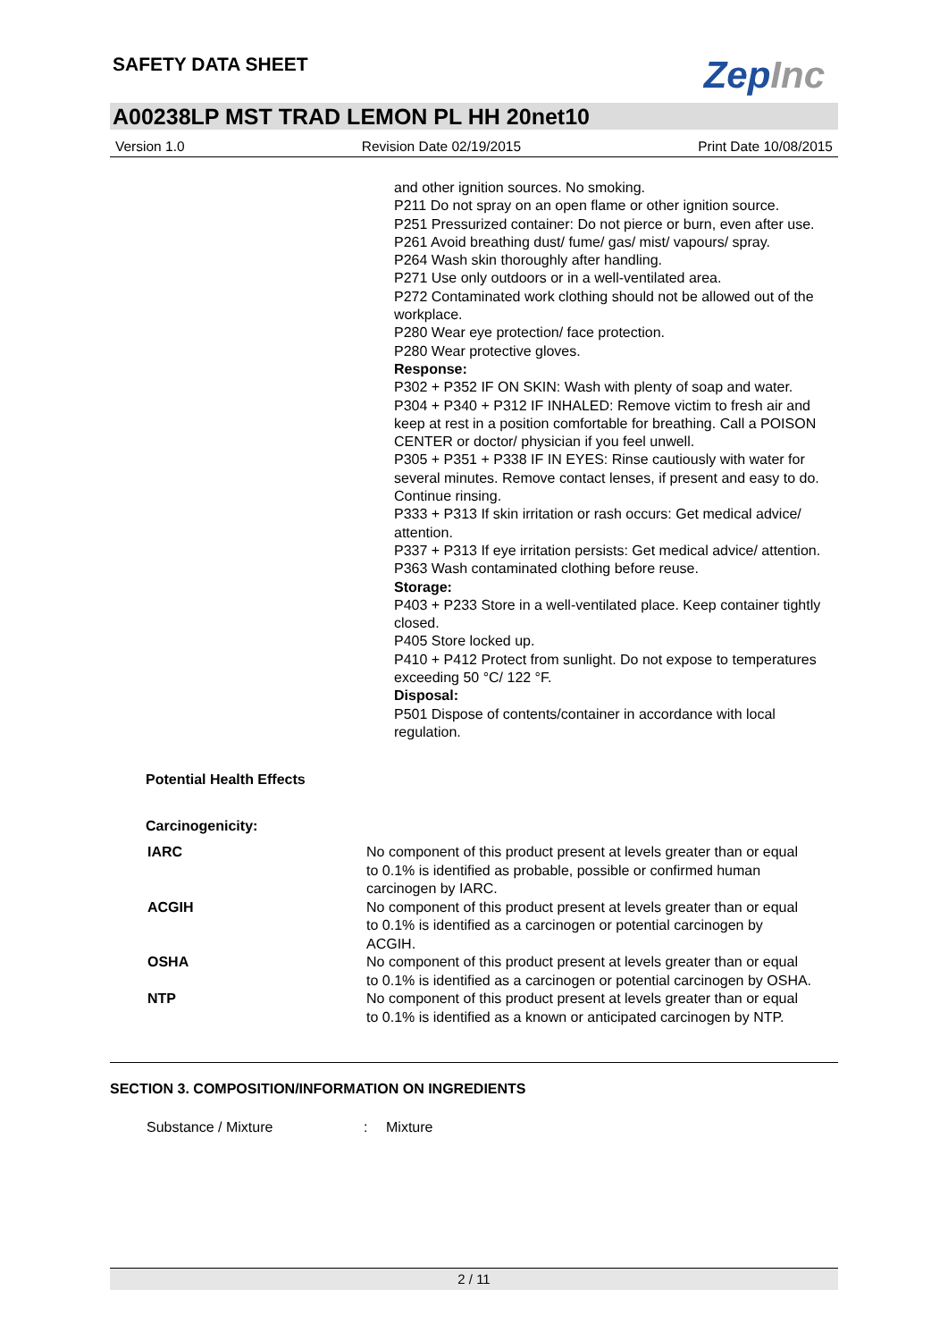SAFETY DATA SHEET
ZepInc
A00238LP MST TRAD LEMON PL HH 20net10
Version 1.0 Revision Date 02/19/2015 Print Date 10/08/2015
and other ignition sources. No smoking.
P211 Do not spray on an open flame or other ignition source.
P251 Pressurized container: Do not pierce or burn, even after use.
P261 Avoid breathing dust/ fume/ gas/ mist/ vapours/ spray.
P264 Wash skin thoroughly after handling.
P271 Use only outdoors or in a well-ventilated area.
P272 Contaminated work clothing should not be allowed out of the workplace.
P280 Wear eye protection/ face protection.
P280 Wear protective gloves.
Response:
P302 + P352 IF ON SKIN: Wash with plenty of soap and water.
P304 + P340 + P312 IF INHALED: Remove victim to fresh air and keep at rest in a position comfortable for breathing. Call a POISON CENTER or doctor/ physician if you feel unwell.
P305 + P351 + P338 IF IN EYES: Rinse cautiously with water for several minutes. Remove contact lenses, if present and easy to do. Continue rinsing.
P333 + P313 If skin irritation or rash occurs: Get medical advice/ attention.
P337 + P313 If eye irritation persists: Get medical advice/ attention.
P363 Wash contaminated clothing before reuse.
Storage:
P403 + P233 Store in a well-ventilated place. Keep container tightly closed.
P405 Store locked up.
P410 + P412 Protect from sunlight. Do not expose to temperatures exceeding 50 °C/ 122 °F.
Disposal:
P501 Dispose of contents/container in accordance with local regulation.
Potential Health Effects
Carcinogenicity:
| IARC | No component of this product present at levels greater than or equal to 0.1% is identified as probable, possible or confirmed human carcinogen by IARC. |
| ACGIH | No component of this product present at levels greater than or equal to 0.1% is identified as a carcinogen or potential carcinogen by ACGIH. |
| OSHA | No component of this product present at levels greater than or equal to 0.1% is identified as a carcinogen or potential carcinogen by OSHA. |
| NTP | No component of this product present at levels greater than or equal to 0.1% is identified as a known or anticipated carcinogen by NTP. |
SECTION 3. COMPOSITION/INFORMATION ON INGREDIENTS
Substance / Mixture: Mixture
2 / 11